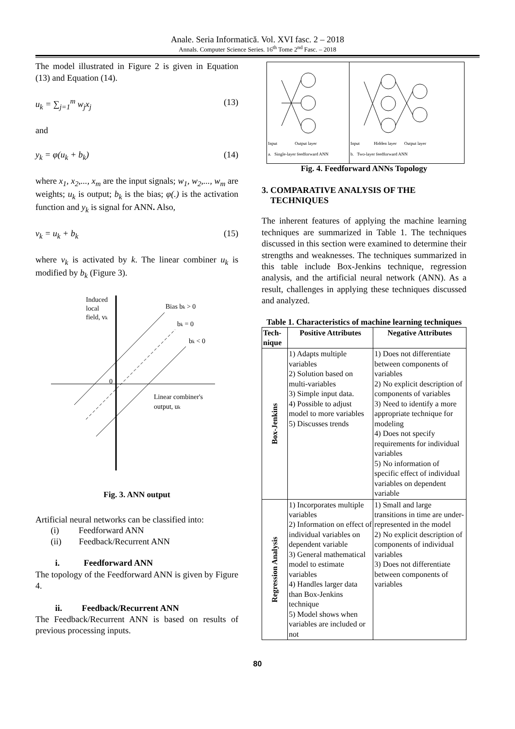Anale. Seria Informatică. Vol. XVI fasc. 2 – 2018
Annals. Computer Science Series. 16<sup>th</sup> Tome 2<sup>nd</sup> Fasc. – 2018
The model illustrated in Figure 2 is given in Equation (13) and Equation (14).
u<sub>k</sub> = ∑<sub>j=1</sub><sup>m</sup> w<sub>j</sub>x<sub>j</sub> (13)
and
y<sub>k</sub> = φ(u<sub>k</sub> + b<sub>k</sub>) (14)
where x<sub>1</sub>, x<sub>2</sub>,..., x<sub>m</sub> are the input signals; w<sub>1</sub>, w<sub>2</sub>,..., w<sub>m</sub> are weights; u<sub>k</sub> is output; b<sub>k</sub> is the bias; φ(.) is the activation function and y<sub>k</sub> is signal for ANN. Also,
v<sub>k</sub> = u<sub>k</sub> + b<sub>k</sub> (15)
where v<sub>k</sub> is activated by k. The linear combiner u<sub>k</sub> is modified by b<sub>k</sub> (Figure 3).
Induced
local
field, vk
Bias bk > 0
bk = 0
bk < 0
0
Linear combiner's
output, uk
Fig. 3. ANN output
Artificial neural networks can be classified into:
(i) Feedforward ANN
(ii) Feedback/Recurrent ANN
i. Feedforward ANN
The topology of the Feedforward ANN is given by Figure 4.
ii. Feedback/Recurrent ANN
The Feedback/Recurrent ANN is based on results of previous processing inputs.
Input Output layer
a. Single-layer feedforward ANN
Input Hidden layer Output layer
b. Two-layer feedforward ANN
Fig. 4. Feedforward ANNs Topology
3. COMPARATIVE ANALYSIS OF THE
TECHNIQUES
The inherent features of applying the machine learning techniques are summarized in Table 1. The techniques discussed in this section were examined to determine their strengths and weaknesses. The techniques summarized in this table include Box-Jenkins technique, regression analysis, and the artificial neural network (ANN). As a result, challenges in applying these techniques discussed and analyzed.
Table 1. Characteristics of machine learning techniques
| Tech-nique | Positive Attributes | Negative Attributes |
| --- | --- | --- |
| Box-Jenkins | 1) Adapts multiple variables 2) Solution based on multi-variables 3) Simple input data. 4) Possible to adjust model to more variables 5) Discusses trends | 1) Does not differentiate between components of variables 2) No explicit description of components of variables 3) Need to identify a more appropriate technique for modeling 4) Does not specify requirements for individual variables 5) No information of specific effect of individual variables on dependent variable |
| Regression Analysis | 1) Incorporates multiple variables 2) Information on effect of individual variables on dependent variable 3) General mathematical model to estimate variables 4) Handles larger data than Box-Jenkins technique 5) Model shows when variables are included or not | 1) Small and large transitions in time are under-represented in the model 2) No explicit description of components of individual variables 3) Does not differentiate between components of variables |
80